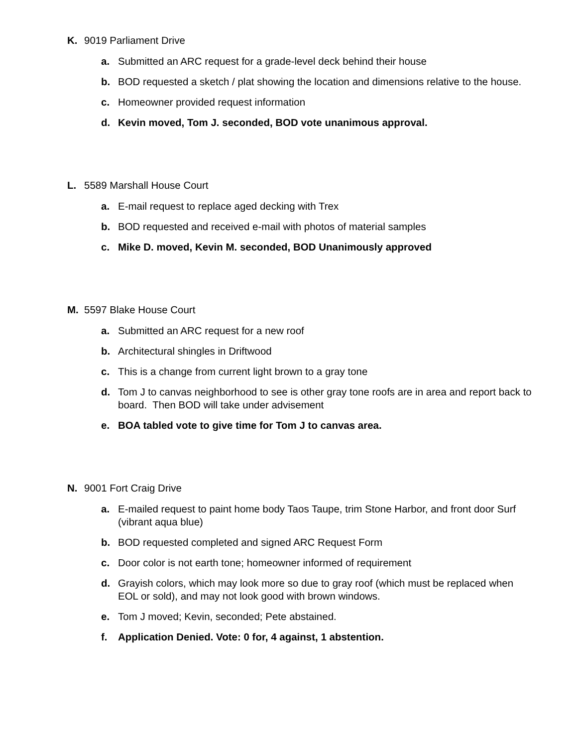K. 9019 Parliament Drive
a. Submitted an ARC request for a grade-level deck behind their house
b. BOD requested a sketch / plat showing the location and dimensions relative to the house.
c. Homeowner provided request information
d. Kevin moved, Tom J. seconded, BOD vote unanimous approval.
L. 5589 Marshall House Court
a. E-mail request to replace aged decking with Trex
b. BOD requested and received e-mail with photos of material samples
c. Mike D. moved, Kevin M. seconded, BOD Unanimously approved
M. 5597 Blake House Court
a. Submitted an ARC request for a new roof
b. Architectural shingles in Driftwood
c. This is a change from current light brown to a gray tone
d. Tom J to canvas neighborhood to see is other gray tone roofs are in area and report back to board. Then BOD will take under advisement
e. BOA tabled vote to give time for Tom J to canvas area.
N. 9001 Fort Craig Drive
a. E-mailed request to paint home body Taos Taupe, trim Stone Harbor, and front door Surf (vibrant aqua blue)
b. BOD requested completed and signed ARC Request Form
c. Door color is not earth tone; homeowner informed of requirement
d. Grayish colors, which may look more so due to gray roof (which must be replaced when EOL or sold), and may not look good with brown windows.
e. Tom J moved; Kevin, seconded; Pete abstained.
f. Application Denied. Vote: 0 for, 4 against, 1 abstention.